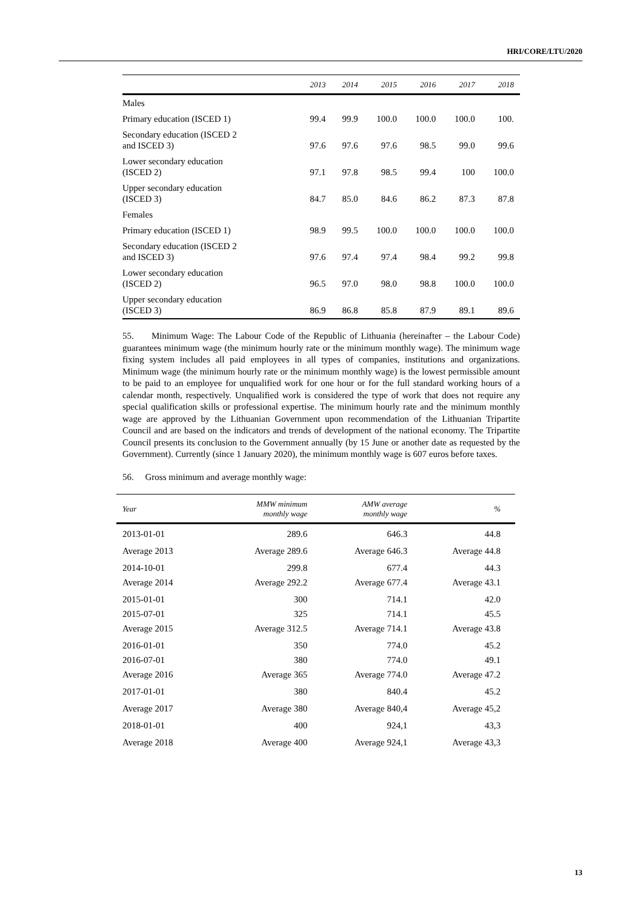HRI/CORE/LTU/2020
| | 2013 | 2014 | 2015 | 2016 | 2017 | 2018 |
| --- | --- | --- | --- | --- | --- | --- |
| Males | | | | | | |
| Primary education (ISCED 1) | 99.4 | 99.9 | 100.0 | 100.0 | 100.0 | 100. |
| Secondary education (ISCED 2 and ISCED 3) | 97.6 | 97.6 | 97.6 | 98.5 | 99.0 | 99.6 |
| Lower secondary education (ISCED 2) | 97.1 | 97.8 | 98.5 | 99.4 | 100 | 100.0 |
| Upper secondary education (ISCED 3) | 84.7 | 85.0 | 84.6 | 86.2 | 87.3 | 87.8 |
| Females | | | | | | |
| Primary education (ISCED 1) | 98.9 | 99.5 | 100.0 | 100.0 | 100.0 | 100.0 |
| Secondary education (ISCED 2 and ISCED 3) | 97.6 | 97.4 | 97.4 | 98.4 | 99.2 | 99.8 |
| Lower secondary education (ISCED 2) | 96.5 | 97.0 | 98.0 | 98.8 | 100.0 | 100.0 |
| Upper secondary education (ISCED 3) | 86.9 | 86.8 | 85.8 | 87.9 | 89.1 | 89.6 |
55. Minimum Wage: The Labour Code of the Republic of Lithuania (hereinafter – the Labour Code) guarantees minimum wage (the minimum hourly rate or the minimum monthly wage). The minimum wage fixing system includes all paid employees in all types of companies, institutions and organizations. Minimum wage (the minimum hourly rate or the minimum monthly wage) is the lowest permissible amount to be paid to an employee for unqualified work for one hour or for the full standard working hours of a calendar month, respectively. Unqualified work is considered the type of work that does not require any special qualification skills or professional expertise. The minimum hourly rate and the minimum monthly wage are approved by the Lithuanian Government upon recommendation of the Lithuanian Tripartite Council and are based on the indicators and trends of development of the national economy. The Tripartite Council presents its conclusion to the Government annually (by 15 June or another date as requested by the Government). Currently (since 1 January 2020), the minimum monthly wage is 607 euros before taxes.
56. Gross minimum and average monthly wage:
| Year | MMW minimum monthly wage | AMW average monthly wage | % |
| --- | --- | --- | --- |
| 2013-01-01 | 289.6 | 646.3 | 44.8 |
| Average 2013 | Average 289.6 | Average 646.3 | Average 44.8 |
| 2014-10-01 | 299.8 | 677.4 | 44.3 |
| Average 2014 | Average 292.2 | Average 677.4 | Average 43.1 |
| 2015-01-01 | 300 | 714.1 | 42.0 |
| 2015-07-01 | 325 | 714.1 | 45.5 |
| Average 2015 | Average 312.5 | Average 714.1 | Average 43.8 |
| 2016-01-01 | 350 | 774.0 | 45.2 |
| 2016-07-01 | 380 | 774.0 | 49.1 |
| Average 2016 | Average 365 | Average 774.0 | Average 47.2 |
| 2017-01-01 | 380 | 840.4 | 45.2 |
| Average 2017 | Average 380 | Average 840,4 | Average 45,2 |
| 2018-01-01 | 400 | 924,1 | 43,3 |
| Average 2018 | Average 400 | Average 924,1 | Average 43,3 |
13